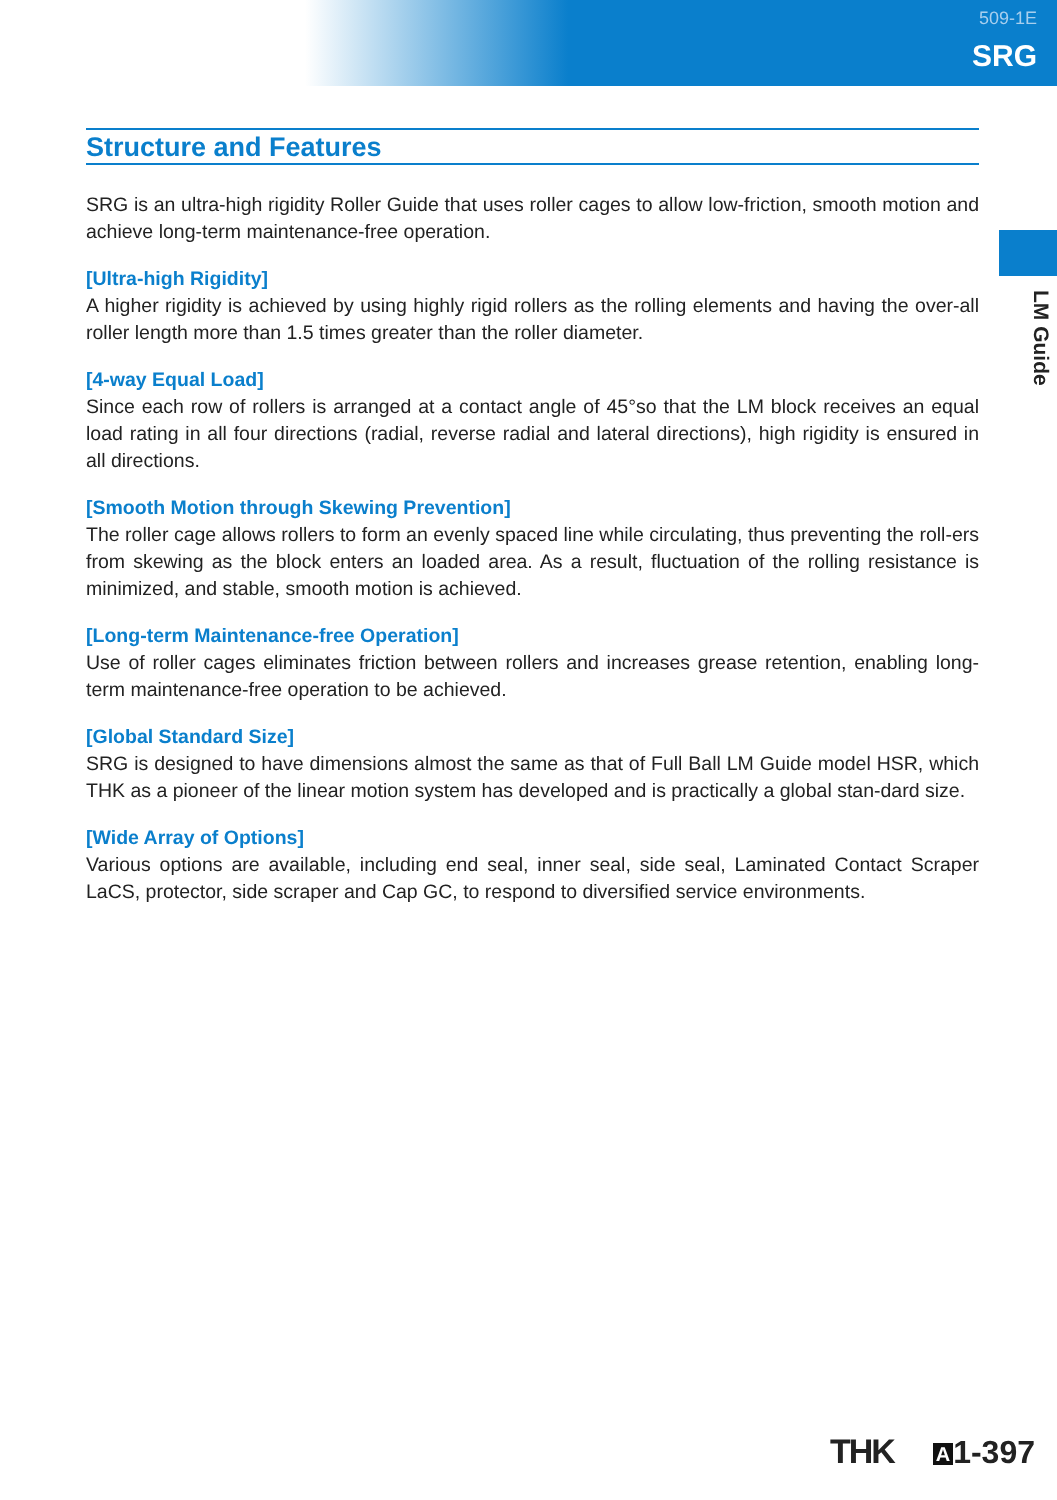509-1E
SRG
LM Guide
Structure and Features
SRG is an ultra-high rigidity Roller Guide that uses roller cages to allow low-friction, smooth motion and achieve long-term maintenance-free operation.
[Ultra-high Rigidity]
A higher rigidity is achieved by using highly rigid rollers as the rolling elements and having the over-all roller length more than 1.5 times greater than the roller diameter.
[4-way Equal Load]
Since each row of rollers is arranged at a contact angle of 45°so that the LM block receives an equal load rating in all four directions (radial, reverse radial and lateral directions), high rigidity is ensured in all directions.
[Smooth Motion through Skewing Prevention]
The roller cage allows rollers to form an evenly spaced line while circulating, thus preventing the roll-ers from skewing as the block enters an loaded area. As a result, fluctuation of the rolling resistance is minimized, and stable, smooth motion is achieved.
[Long-term Maintenance-free Operation]
Use of roller cages eliminates friction between rollers and increases grease retention, enabling long-term maintenance-free operation to be achieved.
[Global Standard Size]
SRG is designed to have dimensions almost the same as that of Full Ball LM Guide model HSR, which THK as a pioneer of the linear motion system has developed and is practically a global stan-dard size.
[Wide Array of Options]
Various options are available, including end seal, inner seal, side seal, Laminated Contact Scraper LaCS, protector, side scraper and Cap GC, to respond to diversified service environments.
THK A 1-397